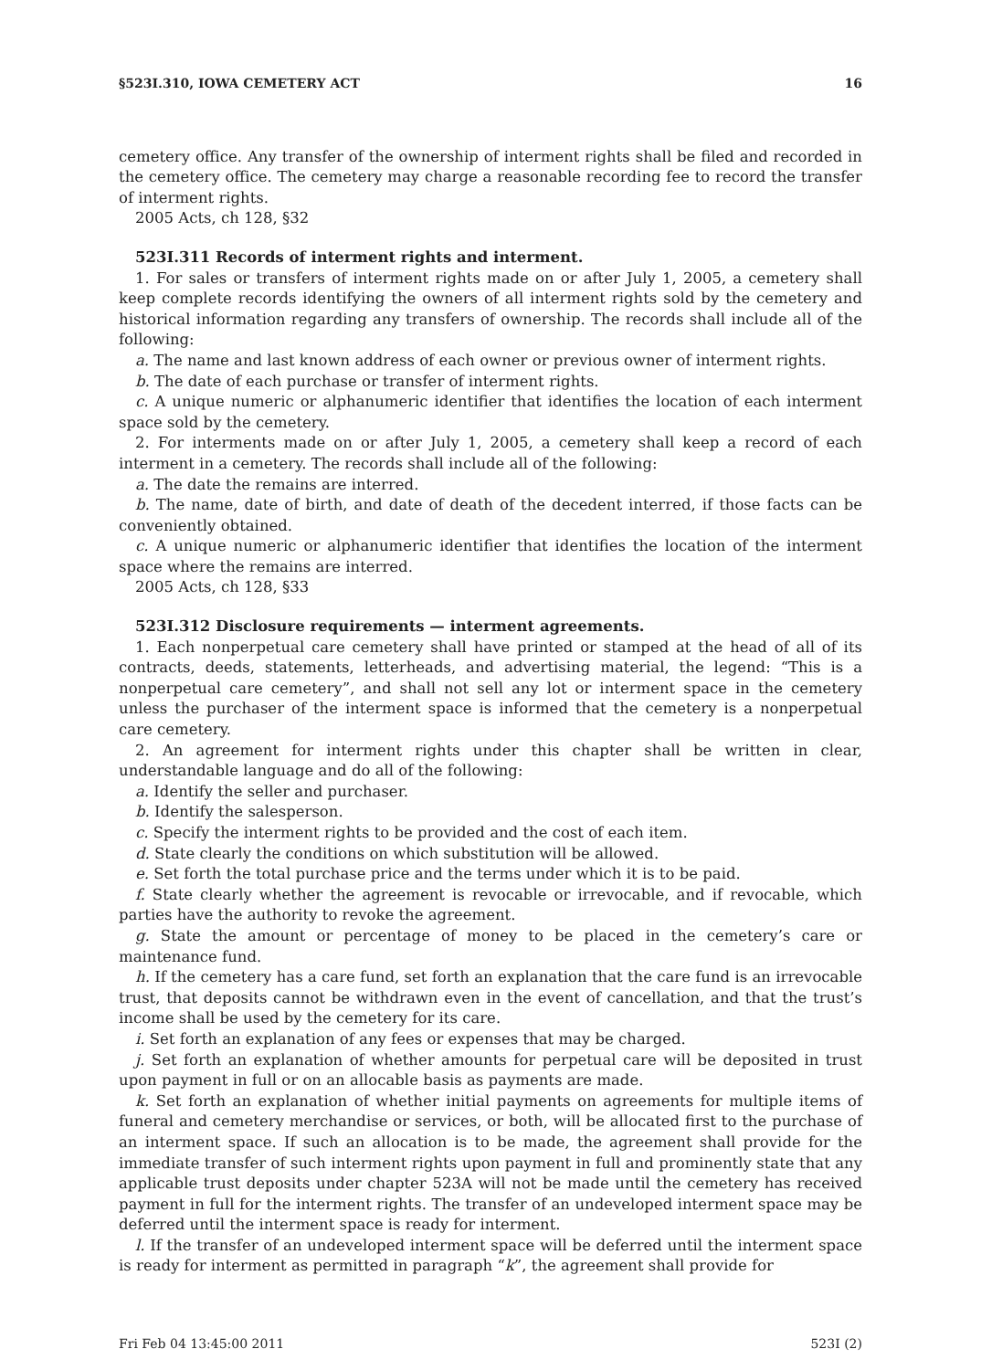§523I.310, IOWA CEMETERY ACT 16
cemetery office. Any transfer of the ownership of interment rights shall be filed and recorded in the cemetery office. The cemetery may charge a reasonable recording fee to record the transfer of interment rights.
2005 Acts, ch 128, §32
523I.311 Records of interment rights and interment.
1. For sales or transfers of interment rights made on or after July 1, 2005, a cemetery shall keep complete records identifying the owners of all interment rights sold by the cemetery and historical information regarding any transfers of ownership. The records shall include all of the following:
a. The name and last known address of each owner or previous owner of interment rights.
b. The date of each purchase or transfer of interment rights.
c. A unique numeric or alphanumeric identifier that identifies the location of each interment space sold by the cemetery.
2. For interments made on or after July 1, 2005, a cemetery shall keep a record of each interment in a cemetery. The records shall include all of the following:
a. The date the remains are interred.
b. The name, date of birth, and date of death of the decedent interred, if those facts can be conveniently obtained.
c. A unique numeric or alphanumeric identifier that identifies the location of the interment space where the remains are interred.
2005 Acts, ch 128, §33
523I.312 Disclosure requirements — interment agreements.
1. Each nonperpetual care cemetery shall have printed or stamped at the head of all of its contracts, deeds, statements, letterheads, and advertising material, the legend: “This is a nonperpetual care cemetery”, and shall not sell any lot or interment space in the cemetery unless the purchaser of the interment space is informed that the cemetery is a nonperpetual care cemetery.
2. An agreement for interment rights under this chapter shall be written in clear, understandable language and do all of the following:
a. Identify the seller and purchaser.
b. Identify the salesperson.
c. Specify the interment rights to be provided and the cost of each item.
d. State clearly the conditions on which substitution will be allowed.
e. Set forth the total purchase price and the terms under which it is to be paid.
f. State clearly whether the agreement is revocable or irrevocable, and if revocable, which parties have the authority to revoke the agreement.
g. State the amount or percentage of money to be placed in the cemetery’s care or maintenance fund.
h. If the cemetery has a care fund, set forth an explanation that the care fund is an irrevocable trust, that deposits cannot be withdrawn even in the event of cancellation, and that the trust’s income shall be used by the cemetery for its care.
i. Set forth an explanation of any fees or expenses that may be charged.
j. Set forth an explanation of whether amounts for perpetual care will be deposited in trust upon payment in full or on an allocable basis as payments are made.
k. Set forth an explanation of whether initial payments on agreements for multiple items of funeral and cemetery merchandise or services, or both, will be allocated first to the purchase of an interment space. If such an allocation is to be made, the agreement shall provide for the immediate transfer of such interment rights upon payment in full and prominently state that any applicable trust deposits under chapter 523A will not be made until the cemetery has received payment in full for the interment rights. The transfer of an undeveloped interment space may be deferred until the interment space is ready for interment.
l. If the transfer of an undeveloped interment space will be deferred until the interment space is ready for interment as permitted in paragraph “k”, the agreement shall provide for
Fri Feb 04 13:45:00 2011 523I (2)